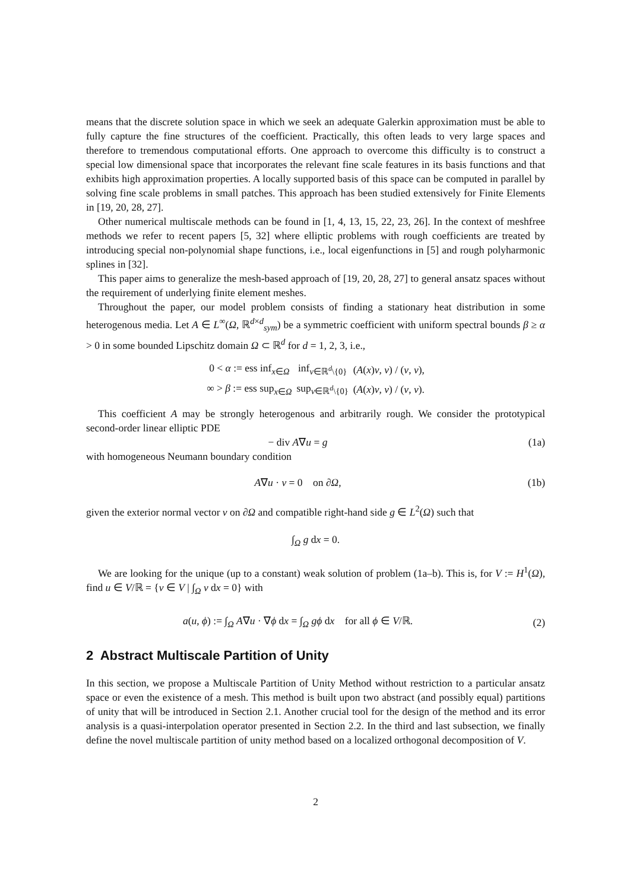means that the discrete solution space in which we seek an adequate Galerkin approximation must be able to fully capture the fine structures of the coefficient. Practically, this often leads to very large spaces and therefore to tremendous computational efforts. One approach to overcome this difficulty is to construct a special low dimensional space that incorporates the relevant fine scale features in its basis functions and that exhibits high approximation properties. A locally supported basis of this space can be computed in parallel by solving fine scale problems in small patches. This approach has been studied extensively for Finite Elements in [19, 20, 28, 27].
Other numerical multiscale methods can be found in [1, 4, 13, 15, 22, 23, 26]. In the context of meshfree methods we refer to recent papers [5, 32] where elliptic problems with rough coefficients are treated by introducing special non-polynomial shape functions, i.e., local eigenfunctions in [5] and rough polyharmonic splines in [32].
This paper aims to generalize the mesh-based approach of [19, 20, 28, 27] to general ansatz spaces without the requirement of underlying finite element meshes.
Throughout the paper, our model problem consists of finding a stationary heat distribution in some heterogenous media. Let A ∈ L<sup>∞</sup>(Ω, ℝ<sup>d×d</sup><sub>sym</sub>) be a symmetric coefficient with uniform spectral bounds β ≥ α > 0 in some bounded Lipschitz domain Ω ⊂ ℝ<sup>d</sup> for d = 1, 2, 3, i.e.,
| 0 < α := ess inf<sub>x∈Ω</sub> | inf<sub>v∈ℝ<sup>d</sup>\{0}</sub> | ( A ( x ) v , v ) / ( v , v ), |
| ∞ > β := ess sup<sub>x∈Ω</sub> | sup<sub>v∈ℝ<sup>d</sup>\{0}</sub> | ( A ( x ) v , v ) / ( v , v ). |
This coefficient A may be strongly heterogenous and arbitrarily rough. We consider the prototypical second-order linear elliptic PDE
− div A∇u = g (1a)
with homogeneous Neumann boundary condition
A∇u · ν = 0 on ∂Ω, (1b)
given the exterior normal vector ν on ∂Ω and compatible right-hand side g ∈ L<sup>2</sup>(Ω) such that
∫<sub>Ω</sub> g dx = 0.
We are looking for the unique (up to a constant) weak solution of problem (1a–b). This is, for V := H<sup>1</sup>(Ω), find u ∈ V/ℝ = {v ∈ V | ∫<sub>Ω</sub> v dx = 0} with
a(u, ϕ) := ∫<sub>Ω</sub> A∇u · ∇ϕ dx = ∫<sub>Ω</sub> gϕ dx for all ϕ ∈ V/ℝ. (2)
2 Abstract Multiscale Partition of Unity
In this section, we propose a Multiscale Partition of Unity Method without restriction to a particular ansatz space or even the existence of a mesh. This method is built upon two abstract (and possibly equal) partitions of unity that will be introduced in Section 2.1. Another crucial tool for the design of the method and its error analysis is a quasi-interpolation operator presented in Section 2.2. In the third and last subsection, we finally define the novel multiscale partition of unity method based on a localized orthogonal decomposition of V.
2